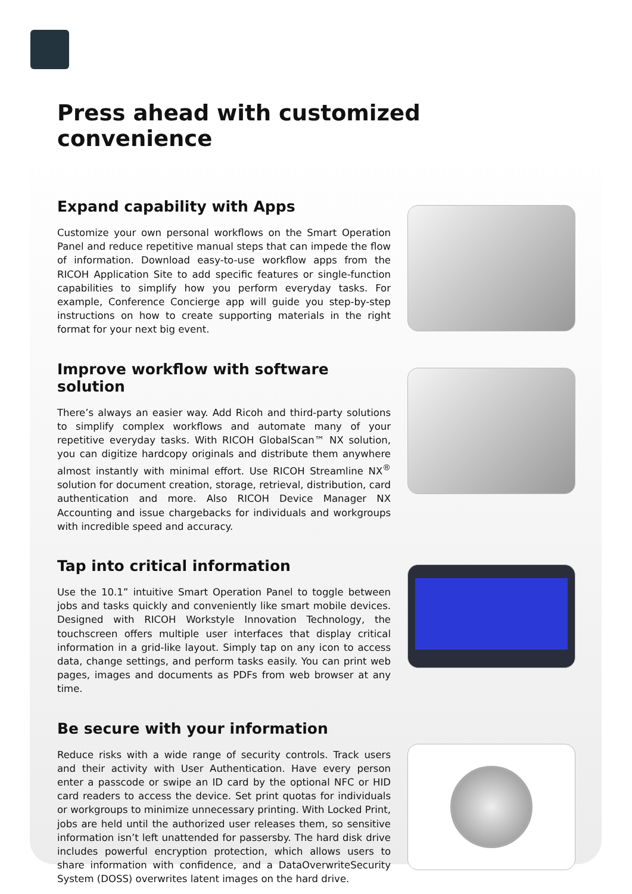Press ahead with customized convenience
Expand capability with Apps
Customize your own personal workflows on the Smart Operation Panel and reduce repetitive manual steps that can impede the flow of information. Download easy-to-use workflow apps from the RICOH Application Site to add specific features or single-function capabilities to simplify how you perform everyday tasks. For example, Conference Concierge app will guide you step-by-step instructions on how to create supporting materials in the right format for your next big event.
Improve workflow with software solution
There’s always an easier way. Add Ricoh and third-party solutions to simplify complex workflows and automate many of your repetitive everyday tasks. With RICOH GlobalScan™ NX solution, you can digitize hardcopy originals and distribute them anywhere almost instantly with minimal effort. Use RICOH Streamline NX<sup>®</sup> solution for document creation, storage, retrieval, distribution, card authentication and more. Also RICOH Device Manager NX Accounting and issue chargebacks for individuals and workgroups with incredible speed and accuracy.
Tap into critical information
Use the 10.1” intuitive Smart Operation Panel to toggle between jobs and tasks quickly and conveniently like smart mobile devices. Designed with RICOH Workstyle Innovation Technology, the touchscreen offers multiple user interfaces that display critical information in a grid-like layout. Simply tap on any icon to access data, change settings, and perform tasks easily. You can print web pages, images and documents as PDFs from web browser at any time.
Be secure with your information
Reduce risks with a wide range of security controls. Track users and their activity with User Authentication. Have every person enter a passcode or swipe an ID card by the optional NFC or HID card readers to access the device. Set print quotas for individuals or workgroups to minimize unnecessary printing. With Locked Print, jobs are held until the authorized user releases them, so sensitive information isn’t left unattended for passersby. The hard disk drive includes powerful encryption protection, which allows users to share information with confidence, and a DataOverwriteSecurity System (DOSS) overwrites latent images on the hard drive.